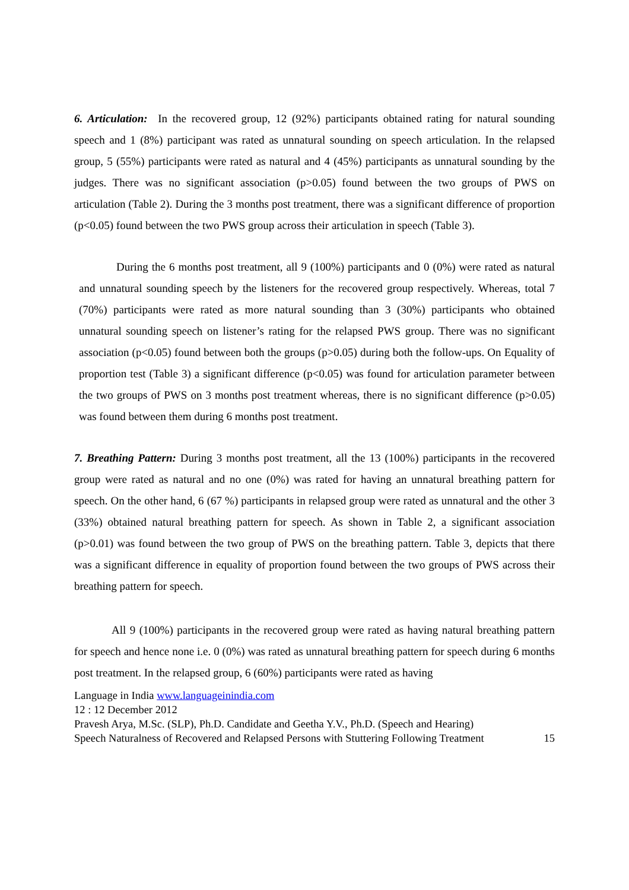6. Articulation: In the recovered group, 12 (92%) participants obtained rating for natural sounding speech and 1 (8%) participant was rated as unnatural sounding on speech articulation. In the relapsed group, 5 (55%) participants were rated as natural and 4 (45%) participants as unnatural sounding by the judges. There was no significant association (p>0.05) found between the two groups of PWS on articulation (Table 2). During the 3 months post treatment, there was a significant difference of proportion (p<0.05) found between the two PWS group across their articulation in speech (Table 3).
During the 6 months post treatment, all 9 (100%) participants and 0 (0%) were rated as natural and unnatural sounding speech by the listeners for the recovered group respectively. Whereas, total 7 (70%) participants were rated as more natural sounding than 3 (30%) participants who obtained unnatural sounding speech on listener’s rating for the relapsed PWS group. There was no significant association (p<0.05) found between both the groups (p>0.05) during both the follow-ups. On Equality of proportion test (Table 3) a significant difference (p<0.05) was found for articulation parameter between the two groups of PWS on 3 months post treatment whereas, there is no significant difference (p>0.05) was found between them during 6 months post treatment.
7. Breathing Pattern: During 3 months post treatment, all the 13 (100%) participants in the recovered group were rated as natural and no one (0%) was rated for having an unnatural breathing pattern for speech. On the other hand, 6 (67 %) participants in relapsed group were rated as unnatural and the other 3 (33%) obtained natural breathing pattern for speech. As shown in Table 2, a significant association (p>0.01) was found between the two group of PWS on the breathing pattern. Table 3, depicts that there was a significant difference in equality of proportion found between the two groups of PWS across their breathing pattern for speech.
All 9 (100%) participants in the recovered group were rated as having natural breathing pattern for speech and hence none i.e. 0 (0%) was rated as unnatural breathing pattern for speech during 6 months post treatment. In the relapsed group, 6 (60%) participants were rated as having
Language in India www.languageinindia.com
12 : 12 December 2012
Pravesh Arya, M.Sc. (SLP), Ph.D. Candidate and Geetha Y.V., Ph.D. (Speech and Hearing)
Speech Naturalness of Recovered and Relapsed Persons with Stuttering Following Treatment 15